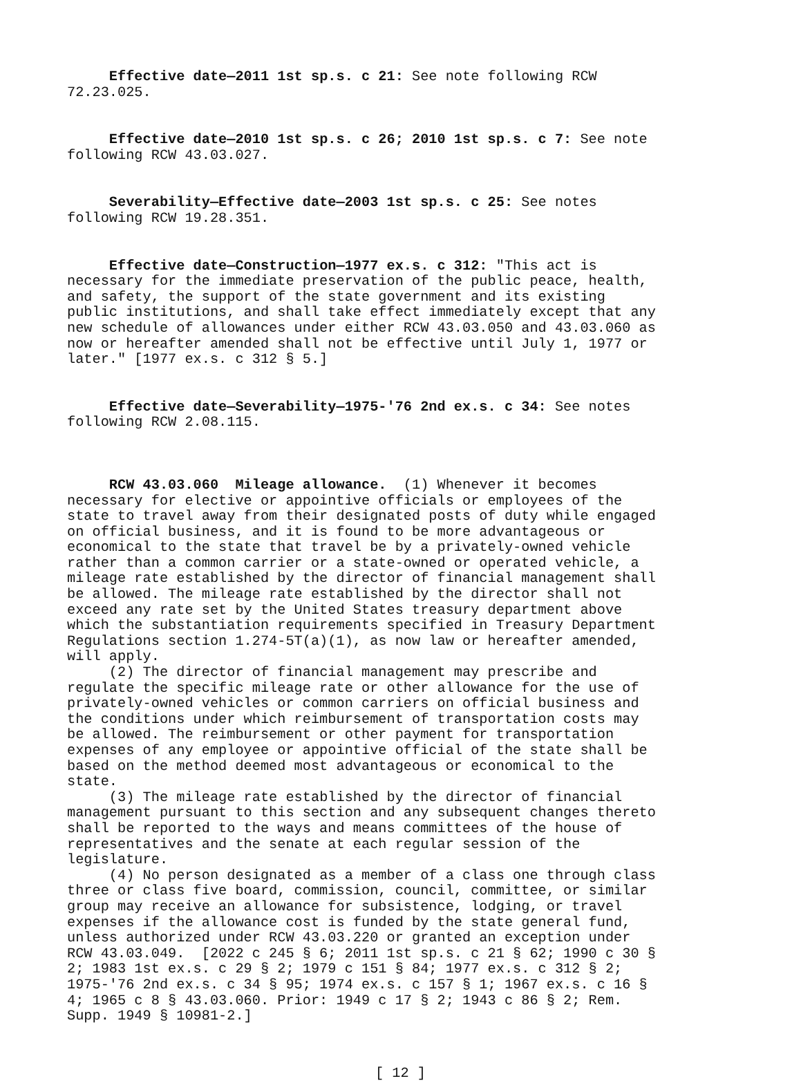Effective date—2011 1st sp.s. c 21: See note following RCW 72.23.025.
Effective date—2010 1st sp.s. c 26; 2010 1st sp.s. c 7: See note following RCW 43.03.027.
Severability—Effective date—2003 1st sp.s. c 25: See notes following RCW 19.28.351.
Effective date—Construction—1977 ex.s. c 312: "This act is necessary for the immediate preservation of the public peace, health, and safety, the support of the state government and its existing public institutions, and shall take effect immediately except that any new schedule of allowances under either RCW 43.03.050 and 43.03.060 as now or hereafter amended shall not be effective until July 1, 1977 or later." [1977 ex.s. c 312 § 5.]
Effective date—Severability—1975-'76 2nd ex.s. c 34: See notes following RCW 2.08.115.
RCW 43.03.060 Mileage allowance. (1) Whenever it becomes necessary for elective or appointive officials or employees of the state to travel away from their designated posts of duty while engaged on official business, and it is found to be more advantageous or economical to the state that travel be by a privately-owned vehicle rather than a common carrier or a state-owned or operated vehicle, a mileage rate established by the director of financial management shall be allowed. The mileage rate established by the director shall not exceed any rate set by the United States treasury department above which the substantiation requirements specified in Treasury Department Regulations section 1.274-5T(a)(1), as now law or hereafter amended, will apply.
(2) The director of financial management may prescribe and regulate the specific mileage rate or other allowance for the use of privately-owned vehicles or common carriers on official business and the conditions under which reimbursement of transportation costs may be allowed. The reimbursement or other payment for transportation expenses of any employee or appointive official of the state shall be based on the method deemed most advantageous or economical to the state.
(3) The mileage rate established by the director of financial management pursuant to this section and any subsequent changes thereto shall be reported to the ways and means committees of the house of representatives and the senate at each regular session of the legislature.
(4) No person designated as a member of a class one through class three or class five board, commission, council, committee, or similar group may receive an allowance for subsistence, lodging, or travel expenses if the allowance cost is funded by the state general fund, unless authorized under RCW 43.03.220 or granted an exception under RCW 43.03.049. [2022 c 245 § 6; 2011 1st sp.s. c 21 § 62; 1990 c 30 § 2; 1983 1st ex.s. c 29 § 2; 1979 c 151 § 84; 1977 ex.s. c 312 § 2; 1975-'76 2nd ex.s. c 34 § 95; 1974 ex.s. c 157 § 1; 1967 ex.s. c 16 § 4; 1965 c 8 § 43.03.060. Prior: 1949 c 17 § 2; 1943 c 86 § 2; Rem. Supp. 1949 § 10981-2.]
[ 12 ]